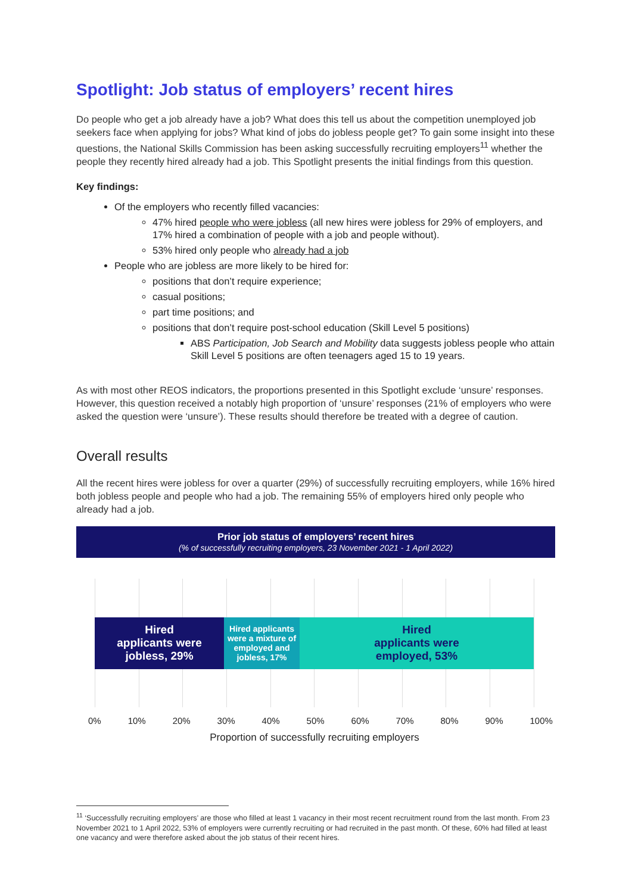Spotlight: Job status of employers’ recent hires
Do people who get a job already have a job? What does this tell us about the competition unemployed job seekers face when applying for jobs? What kind of jobs do jobless people get? To gain some insight into these questions, the National Skills Commission has been asking successfully recruiting employers<sup>11</sup> whether the people they recently hired already had a job. This Spotlight presents the initial findings from this question.
Key findings:
Of the employers who recently filled vacancies:
47% hired people who were jobless (all new hires were jobless for 29% of employers, and 17% hired a combination of people with a job and people without).
53% hired only people who already had a job
People who are jobless are more likely to be hired for:
positions that don’t require experience;
casual positions;
part time positions; and
positions that don’t require post-school education (Skill Level 5 positions)
ABS Participation, Job Search and Mobility data suggests jobless people who attain Skill Level 5 positions are often teenagers aged 15 to 19 years.
As with most other REOS indicators, the proportions presented in this Spotlight exclude ‘unsure’ responses. However, this question received a notably high proportion of ‘unsure’ responses (21% of employers who were asked the question were ‘unsure’). These results should therefore be treated with a degree of caution.
Overall results
All the recent hires were jobless for over a quarter (29%) of successfully recruiting employers, while 16% hired both jobless people and people who had a job. The remaining 55% of employers hired only people who already had a job.
Prior job status of employers’ recent hires
(% of successfully recruiting employers, 23 November 2021 - 1 April 2022)
Hired
applicants were
jobless, 29%
Hired applicants were a mixture of employed and jobless, 17%
Hired
applicants were
employed, 53%
0% 10% 20% 30% 40% 50% 60% 70% 80% 90% 100%
Proportion of successfully recruiting employers
<sup>11</sup> ‘Successfully recruiting employers’ are those who filled at least 1 vacancy in their most recent recruitment round from the last month. From 23 November 2021 to 1 April 2022, 53% of employers were currently recruiting or had recruited in the past month. Of these, 60% had filled at least one vacancy and were therefore asked about the job status of their recent hires.